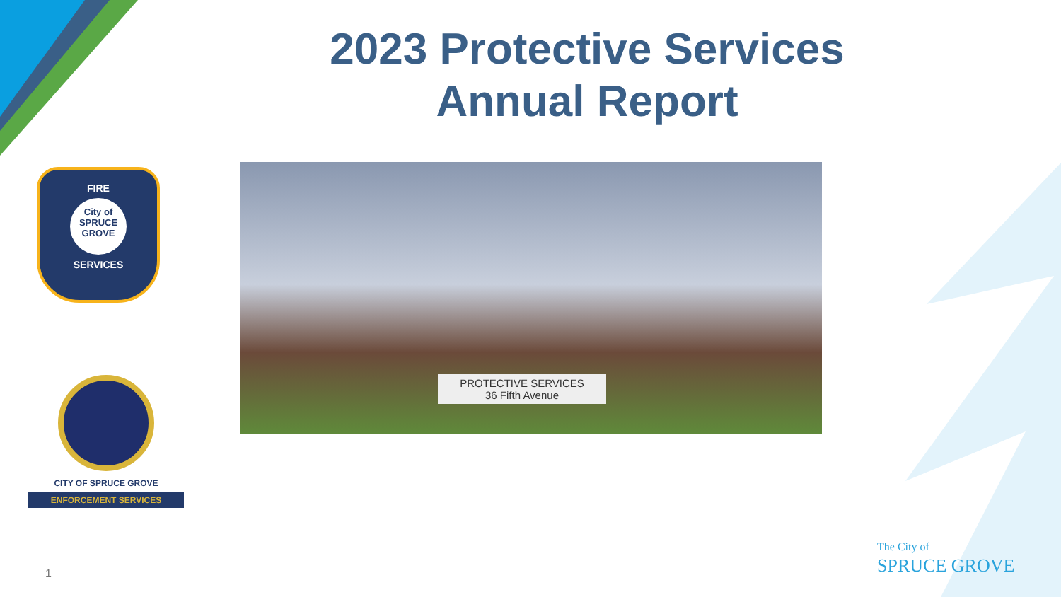2023 Protective Services
Annual Report
FIRE
City of SPRUCE GROVE
SERVICES
CITY OF SPRUCE GROVE
ENFORCEMENT SERVICES
PROTECTIVE SERVICES
36 Fifth Avenue
The City of
SPRUCE GROVE
1